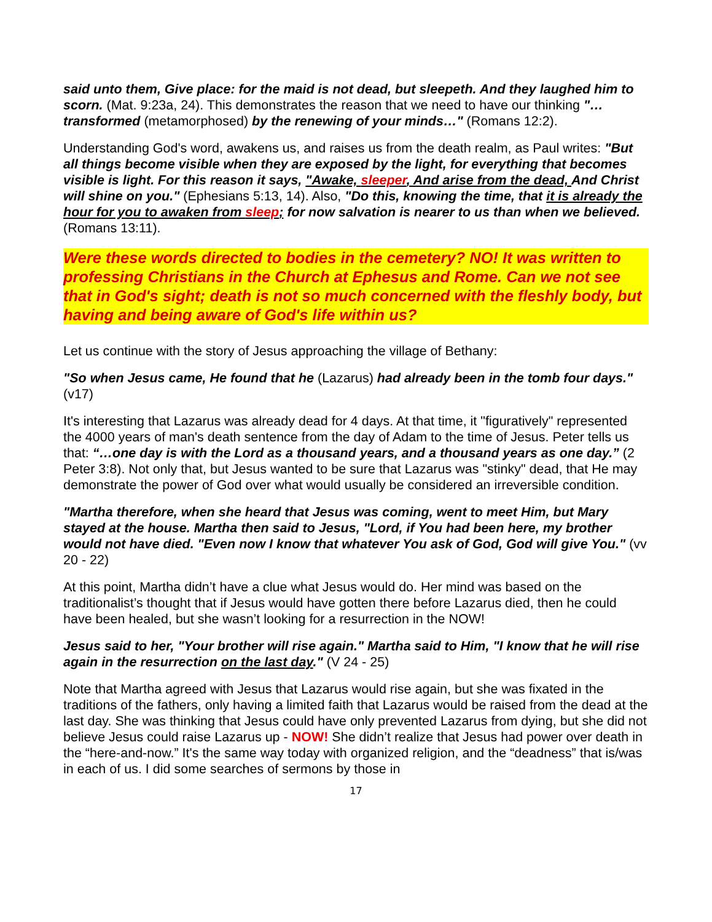said unto them, Give place: for the maid is not dead, but sleepeth. And they laughed him to scorn. (Mat. 9:23a, 24). This demonstrates the reason that we need to have our thinking "… transformed (metamorphosed) by the renewing of your minds…" (Romans 12:2).
Understanding God's word, awakens us, and raises us from the death realm, as Paul writes: "But all things become visible when they are exposed by the light, for everything that becomes visible is light. For this reason it says, "Awake, sleeper, And arise from the dead, And Christ will shine on you." (Ephesians 5:13, 14). Also, "Do this, knowing the time, that it is already the hour for you to awaken from sleep; for now salvation is nearer to us than when we believed. (Romans 13:11).
Were these words directed to bodies in the cemetery? NO! It was written to professing Christians in the Church at Ephesus and Rome. Can we not see that in God's sight; death is not so much concerned with the fleshly body, but having and being aware of God's life within us?
Let us continue with the story of Jesus approaching the village of Bethany:
"So when Jesus came, He found that he (Lazarus) had already been in the tomb four days." (v17)
It's interesting that Lazarus was already dead for 4 days. At that time, it "figuratively" represented the 4000 years of man's death sentence from the day of Adam to the time of Jesus. Peter tells us that: “…one day is with the Lord as a thousand years, and a thousand years as one day.” (2 Peter 3:8). Not only that, but Jesus wanted to be sure that Lazarus was "stinky" dead, that He may demonstrate the power of God over what would usually be considered an irreversible condition.
"Martha therefore, when she heard that Jesus was coming, went to meet Him, but Mary stayed at the house. Martha then said to Jesus, "Lord, if You had been here, my brother would not have died. "Even now I know that whatever You ask of God, God will give You." (vv 20 - 22)
At this point, Martha didn’t have a clue what Jesus would do. Her mind was based on the traditionalist’s thought that if Jesus would have gotten there before Lazarus died, then he could have been healed, but she wasn’t looking for a resurrection in the NOW!
Jesus said to her, "Your brother will rise again." Martha said to Him, "I know that he will rise again in the resurrection on the last day." (V 24 - 25)
Note that Martha agreed with Jesus that Lazarus would rise again, but she was fixated in the traditions of the fathers, only having a limited faith that Lazarus would be raised from the dead at the last day. She was thinking that Jesus could have only prevented Lazarus from dying, but she did not believe Jesus could raise Lazarus up - NOW! She didn’t realize that Jesus had power over death in the “here-and-now.” It's the same way today with organized religion, and the “deadness” that is/was in each of us. I did some searches of sermons by those in
17